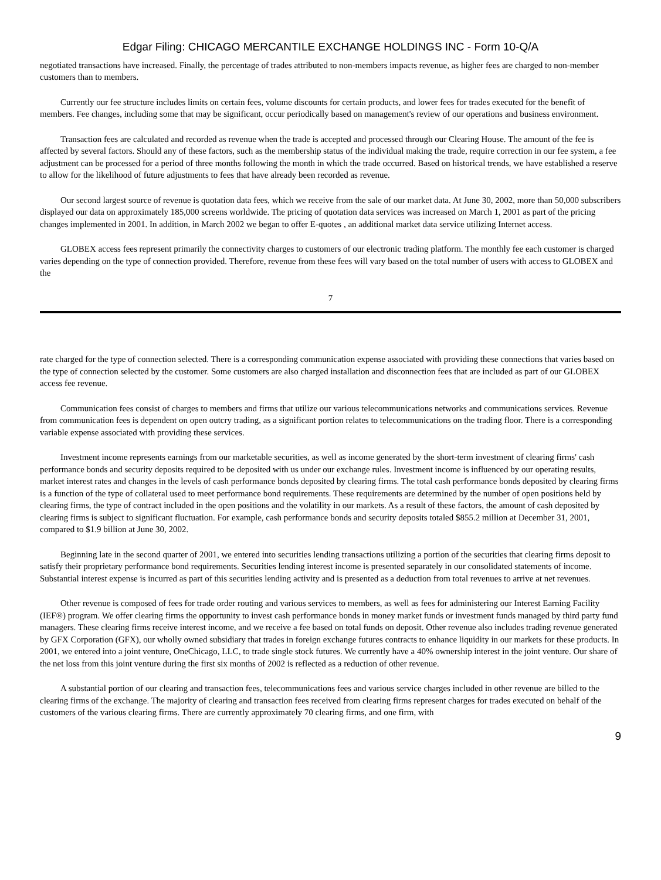Edgar Filing: CHICAGO MERCANTILE EXCHANGE HOLDINGS INC - Form 10-Q/A
negotiated transactions have increased. Finally, the percentage of trades attributed to non-members impacts revenue, as higher fees are charged to non-member customers than to members.
Currently our fee structure includes limits on certain fees, volume discounts for certain products, and lower fees for trades executed for the benefit of members. Fee changes, including some that may be significant, occur periodically based on management's review of our operations and business environment.
Transaction fees are calculated and recorded as revenue when the trade is accepted and processed through our Clearing House. The amount of the fee is affected by several factors. Should any of these factors, such as the membership status of the individual making the trade, require correction in our fee system, a fee adjustment can be processed for a period of three months following the month in which the trade occurred. Based on historical trends, we have established a reserve to allow for the likelihood of future adjustments to fees that have already been recorded as revenue.
Our second largest source of revenue is quotation data fees, which we receive from the sale of our market data. At June 30, 2002, more than 50,000 subscribers displayed our data on approximately 185,000 screens worldwide. The pricing of quotation data services was increased on March 1, 2001 as part of the pricing changes implemented in 2001. In addition, in March 2002 we began to offer E-quotes , an additional market data service utilizing Internet access.
GLOBEX access fees represent primarily the connectivity charges to customers of our electronic trading platform. The monthly fee each customer is charged varies depending on the type of connection provided. Therefore, revenue from these fees will vary based on the total number of users with access to GLOBEX and the
7
rate charged for the type of connection selected. There is a corresponding communication expense associated with providing these connections that varies based on the type of connection selected by the customer. Some customers are also charged installation and disconnection fees that are included as part of our GLOBEX access fee revenue.
Communication fees consist of charges to members and firms that utilize our various telecommunications networks and communications services. Revenue from communication fees is dependent on open outcry trading, as a significant portion relates to telecommunications on the trading floor. There is a corresponding variable expense associated with providing these services.
Investment income represents earnings from our marketable securities, as well as income generated by the short-term investment of clearing firms' cash performance bonds and security deposits required to be deposited with us under our exchange rules. Investment income is influenced by our operating results, market interest rates and changes in the levels of cash performance bonds deposited by clearing firms. The total cash performance bonds deposited by clearing firms is a function of the type of collateral used to meet performance bond requirements. These requirements are determined by the number of open positions held by clearing firms, the type of contract included in the open positions and the volatility in our markets. As a result of these factors, the amount of cash deposited by clearing firms is subject to significant fluctuation. For example, cash performance bonds and security deposits totaled $855.2 million at December 31, 2001, compared to $1.9 billion at June 30, 2002.
Beginning late in the second quarter of 2001, we entered into securities lending transactions utilizing a portion of the securities that clearing firms deposit to satisfy their proprietary performance bond requirements. Securities lending interest income is presented separately in our consolidated statements of income. Substantial interest expense is incurred as part of this securities lending activity and is presented as a deduction from total revenues to arrive at net revenues.
Other revenue is composed of fees for trade order routing and various services to members, as well as fees for administering our Interest Earning Facility (IEF®) program. We offer clearing firms the opportunity to invest cash performance bonds in money market funds or investment funds managed by third party fund managers. These clearing firms receive interest income, and we receive a fee based on total funds on deposit. Other revenue also includes trading revenue generated by GFX Corporation (GFX), our wholly owned subsidiary that trades in foreign exchange futures contracts to enhance liquidity in our markets for these products. In 2001, we entered into a joint venture, OneChicago, LLC, to trade single stock futures. We currently have a 40% ownership interest in the joint venture. Our share of the net loss from this joint venture during the first six months of 2002 is reflected as a reduction of other revenue.
A substantial portion of our clearing and transaction fees, telecommunications fees and various service charges included in other revenue are billed to the clearing firms of the exchange. The majority of clearing and transaction fees received from clearing firms represent charges for trades executed on behalf of the customers of the various clearing firms. There are currently approximately 70 clearing firms, and one firm, with
9